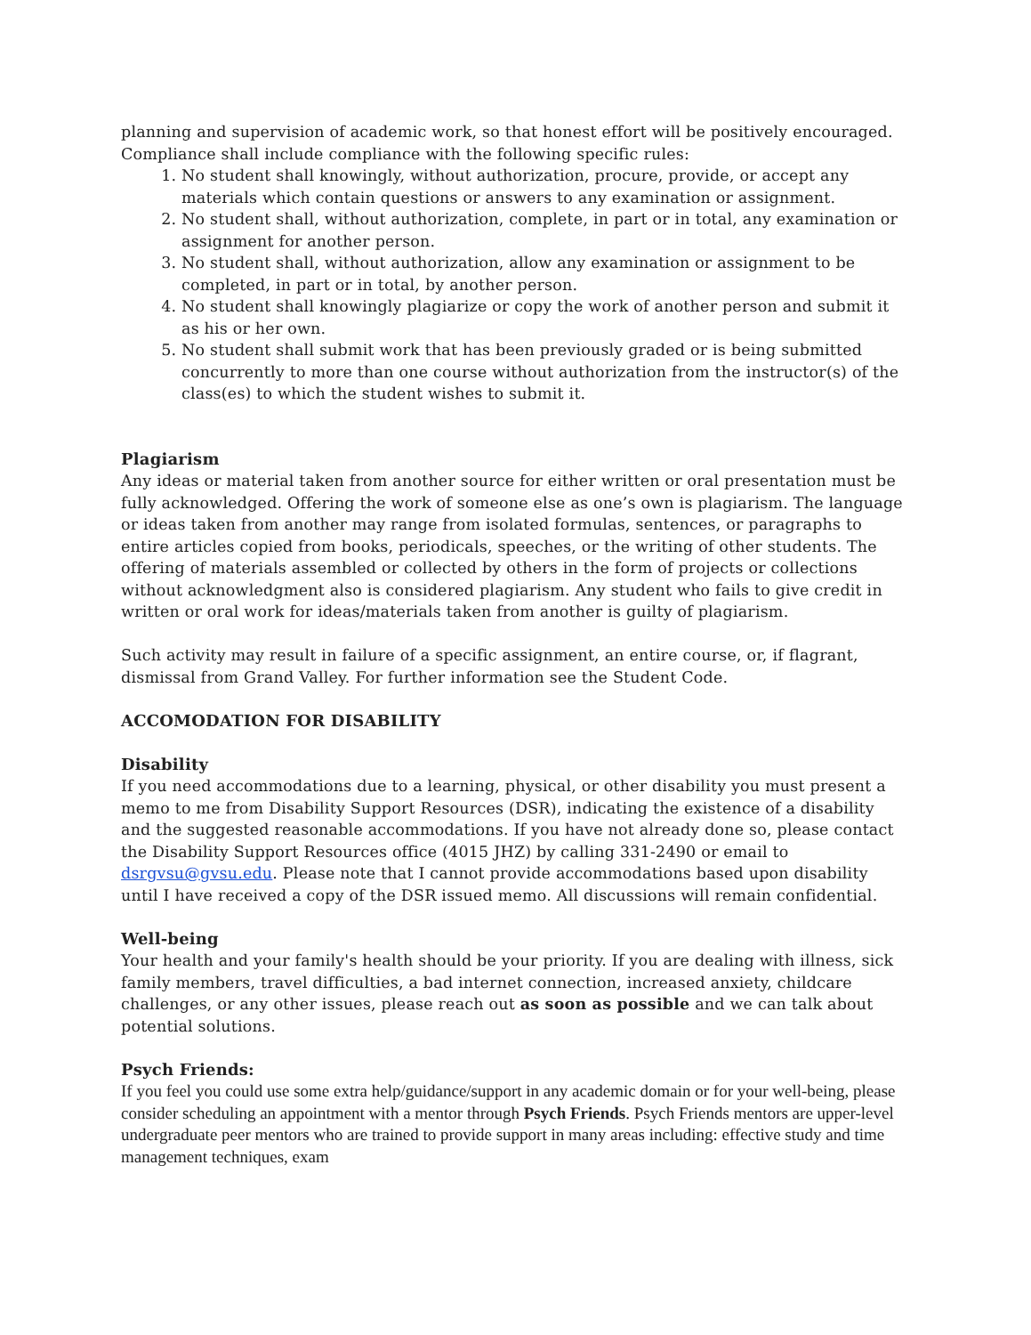planning and supervision of academic work, so that honest effort will be positively encouraged. Compliance shall include compliance with the following specific rules:
1. No student shall knowingly, without authorization, procure, provide, or accept any materials which contain questions or answers to any examination or assignment.
2. No student shall, without authorization, complete, in part or in total, any examination or assignment for another person.
3. No student shall, without authorization, allow any examination or assignment to be completed, in part or in total, by another person.
4. No student shall knowingly plagiarize or copy the work of another person and submit it as his or her own.
5. No student shall submit work that has been previously graded or is being submitted concurrently to more than one course without authorization from the instructor(s) of the class(es) to which the student wishes to submit it.
Plagiarism
Any ideas or material taken from another source for either written or oral presentation must be fully acknowledged. Offering the work of someone else as one’s own is plagiarism. The language or ideas taken from another may range from isolated formulas, sentences, or paragraphs to entire articles copied from books, periodicals, speeches, or the writing of other students. The offering of materials assembled or collected by others in the form of projects or collections without acknowledgment also is considered plagiarism. Any student who fails to give credit in written or oral work for ideas/materials taken from another is guilty of plagiarism.
Such activity may result in failure of a specific assignment, an entire course, or, if flagrant, dismissal from Grand Valley. For further information see the Student Code.
ACCOMODATION FOR DISABILITY
Disability
If you need accommodations due to a learning, physical, or other disability you must present a memo to me from Disability Support Resources (DSR), indicating the existence of a disability and the suggested reasonable accommodations. If you have not already done so, please contact the Disability Support Resources office (4015 JHZ) by calling 331-2490 or email to dsrgvsu@gvsu.edu. Please note that I cannot provide accommodations based upon disability until I have received a copy of the DSR issued memo. All discussions will remain confidential.
Well-being
Your health and your family's health should be your priority. If you are dealing with illness, sick family members, travel difficulties, a bad internet connection, increased anxiety, childcare challenges, or any other issues, please reach out as soon as possible and we can talk about potential solutions.
Psych Friends:
If you feel you could use some extra help/guidance/support in any academic domain or for your well-being, please consider scheduling an appointment with a mentor through Psych Friends. Psych Friends mentors are upper-level undergraduate peer mentors who are trained to provide support in many areas including: effective study and time management techniques, exam